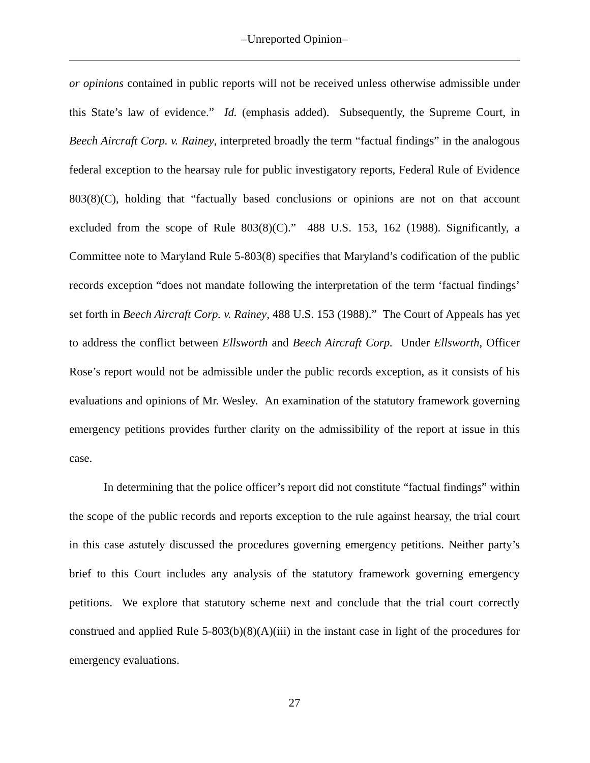–Unreported Opinion–
or opinions contained in public reports will not be received unless otherwise admissible under this State’s law of evidence.” Id. (emphasis added). Subsequently, the Supreme Court, in Beech Aircraft Corp. v. Rainey, interpreted broadly the term “factual findings” in the analogous federal exception to the hearsay rule for public investigatory reports, Federal Rule of Evidence 803(8)(C), holding that “factually based conclusions or opinions are not on that account excluded from the scope of Rule 803(8)(C).” 488 U.S. 153, 162 (1988). Significantly, a Committee note to Maryland Rule 5-803(8) specifies that Maryland’s codification of the public records exception “does not mandate following the interpretation of the term ‘factual findings’ set forth in Beech Aircraft Corp. v. Rainey, 488 U.S. 153 (1988).” The Court of Appeals has yet to address the conflict between Ellsworth and Beech Aircraft Corp. Under Ellsworth, Officer Rose’s report would not be admissible under the public records exception, as it consists of his evaluations and opinions of Mr. Wesley. An examination of the statutory framework governing emergency petitions provides further clarity on the admissibility of the report at issue in this case.
In determining that the police officer’s report did not constitute “factual findings” within the scope of the public records and reports exception to the rule against hearsay, the trial court in this case astutely discussed the procedures governing emergency petitions. Neither party’s brief to this Court includes any analysis of the statutory framework governing emergency petitions. We explore that statutory scheme next and conclude that the trial court correctly construed and applied Rule 5-803(b)(8)(A)(iii) in the instant case in light of the procedures for emergency evaluations.
27